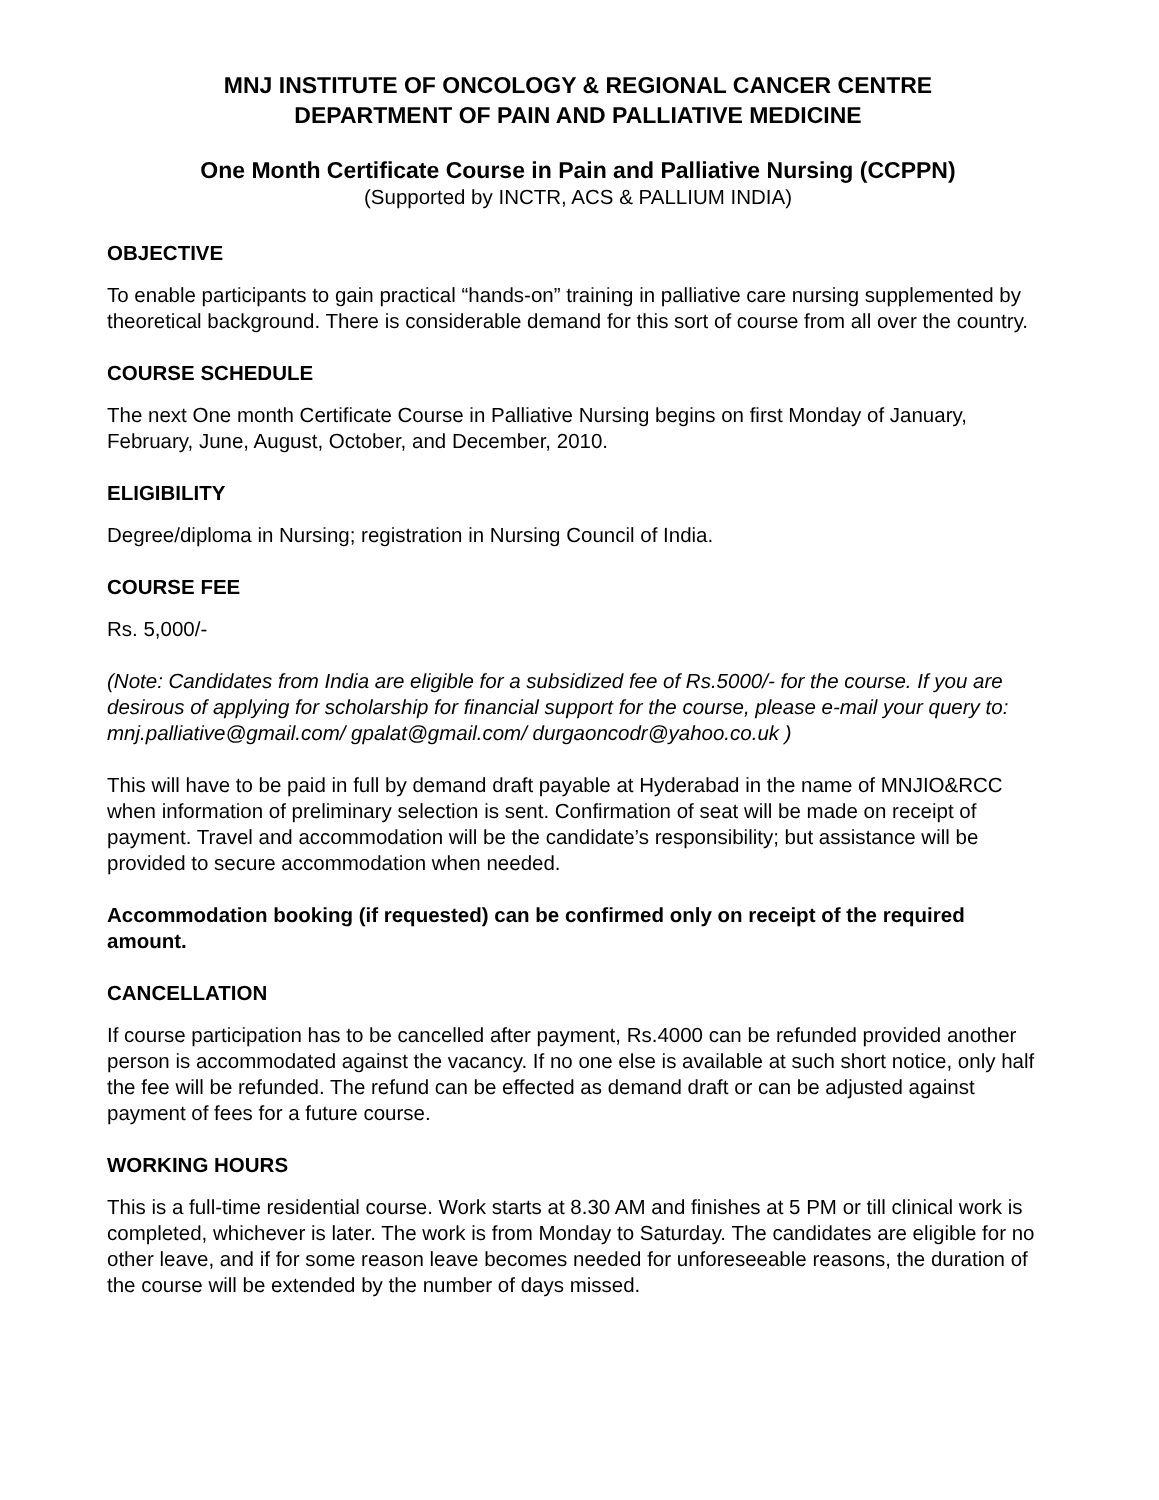MNJ INSTITUTE OF ONCOLOGY & REGIONAL CANCER CENTRE
DEPARTMENT OF PAIN AND PALLIATIVE MEDICINE
One Month Certificate Course in Pain and Palliative Nursing (CCPPN)
(Supported by INCTR, ACS & PALLIUM INDIA)
OBJECTIVE
To enable participants to gain practical “hands-on” training in palliative care nursing supplemented by theoretical background. There is considerable demand for this sort of course from all over the country.
COURSE SCHEDULE
The next One month Certificate Course in Palliative Nursing begins on first Monday of January, February, June, August, October, and December, 2010.
ELIGIBILITY
Degree/diploma in Nursing; registration in Nursing Council of India.
COURSE FEE
Rs. 5,000/-
(Note: Candidates from India are eligible for a subsidized fee of Rs.5000/- for the course. If you are desirous of applying for scholarship for financial support for the course, please e-mail your query to: mnj.palliative@gmail.com/ gpalat@gmail.com/ durgaoncodr@yahoo.co.uk )
This will have to be paid in full by demand draft payable at Hyderabad in the name of MNJIO&RCC when information of preliminary selection is sent. Confirmation of seat will be made on receipt of payment. Travel and accommodation will be the candidate’s responsibility; but assistance will be provided to secure accommodation when needed.
Accommodation booking (if requested) can be confirmed only on receipt of the required amount.
CANCELLATION
If course participation has to be cancelled after payment, Rs.4000 can be refunded provided another person is accommodated against the vacancy. If no one else is available at such short notice, only half the fee will be refunded. The refund can be effected as demand draft or can be adjusted against payment of fees for a future course.
WORKING HOURS
This is a full-time residential course. Work starts at 8.30 AM and finishes at 5 PM or till clinical work is completed, whichever is later. The work is from Monday to Saturday. The candidates are eligible for no other leave, and if for some reason leave becomes needed for unforeseeable reasons, the duration of the course will be extended by the number of days missed.